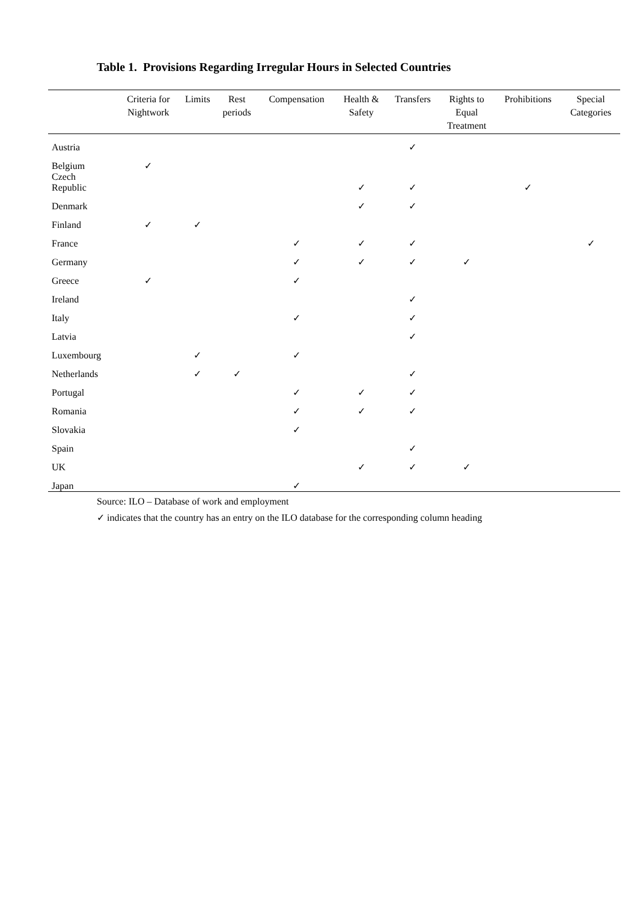Table 1. Provisions Regarding Irregular Hours in Selected Countries
| | Criteria for Nightwork | Limits | Rest periods | Compensation | Health & Safety | Transfers | Rights to Equal Treatment | Prohibitions | Special Categories |
| --- | --- | --- | --- | --- | --- | --- | --- | --- | --- |
| Austria | | | | | | ✓ | | | |
| Belgium | ✓ | | | | | | | | |
| Czech Republic | | | | | ✓ | ✓ | | ✓ | |
| Denmark | | | | | ✓ | ✓ | | | |
| Finland | ✓ | ✓ | | | | | | | |
| France | | | | ✓ | ✓ | ✓ | | | ✓ |
| Germany | | | | ✓ | ✓ | ✓ | ✓ | | |
| Greece | ✓ | | | ✓ | | | | | |
| Ireland | | | | | | ✓ | | | |
| Italy | | | | ✓ | | ✓ | | | |
| Latvia | | | | | | ✓ | | | |
| Luxembourg | | ✓ | | ✓ | | | | | |
| Netherlands | | ✓ | ✓ | | | ✓ | | | |
| Portugal | | | | ✓ | ✓ | ✓ | | | |
| Romania | | | | ✓ | ✓ | ✓ | | | |
| Slovakia | | | | ✓ | | | | | |
| Spain | | | | | | ✓ | | | |
| UK | | | | | ✓ | ✓ | ✓ | | |
| Japan | | | | ✓ | | | | | |
Source: ILO – Database of work and employment
✓ indicates that the country has an entry on the ILO database for the corresponding column heading